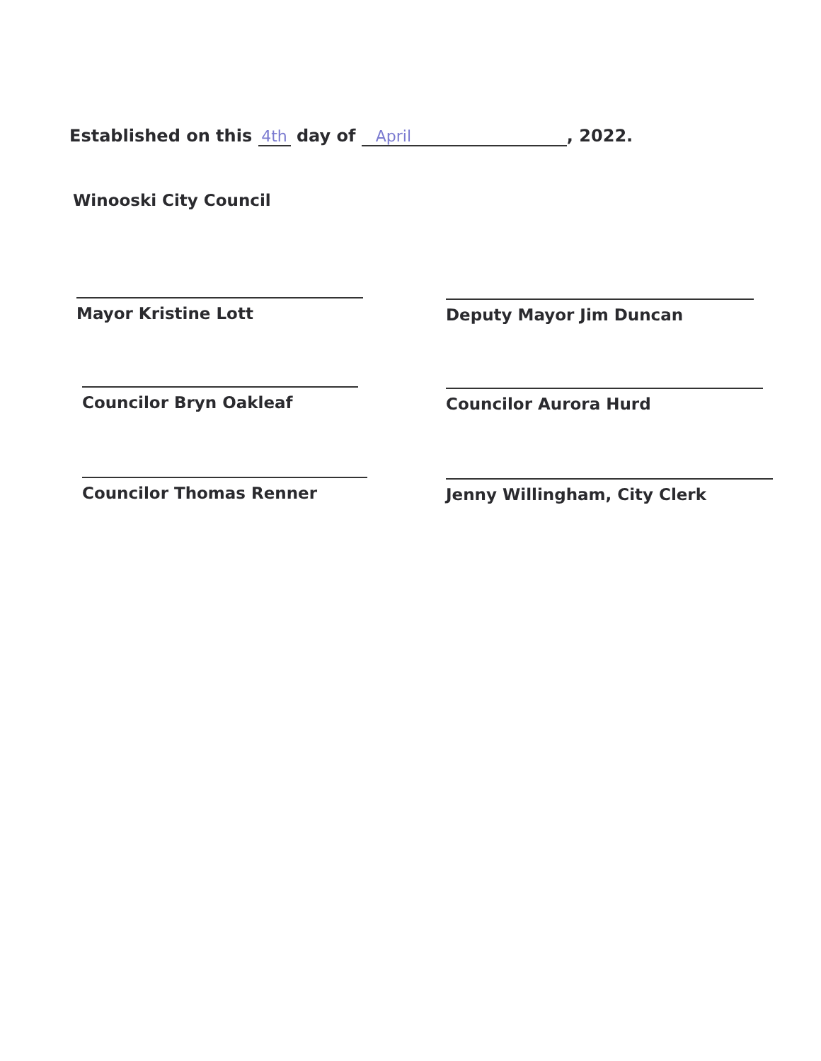Established on this 4th day of April, 2022.
Winooski City Council
Mayor Kristine Lott Deputy Mayor Jim Duncan
Councilor Bryn Oakleaf Councilor Aurora Hurd
Councilor Thomas Renner Jenny Willingham, City Clerk